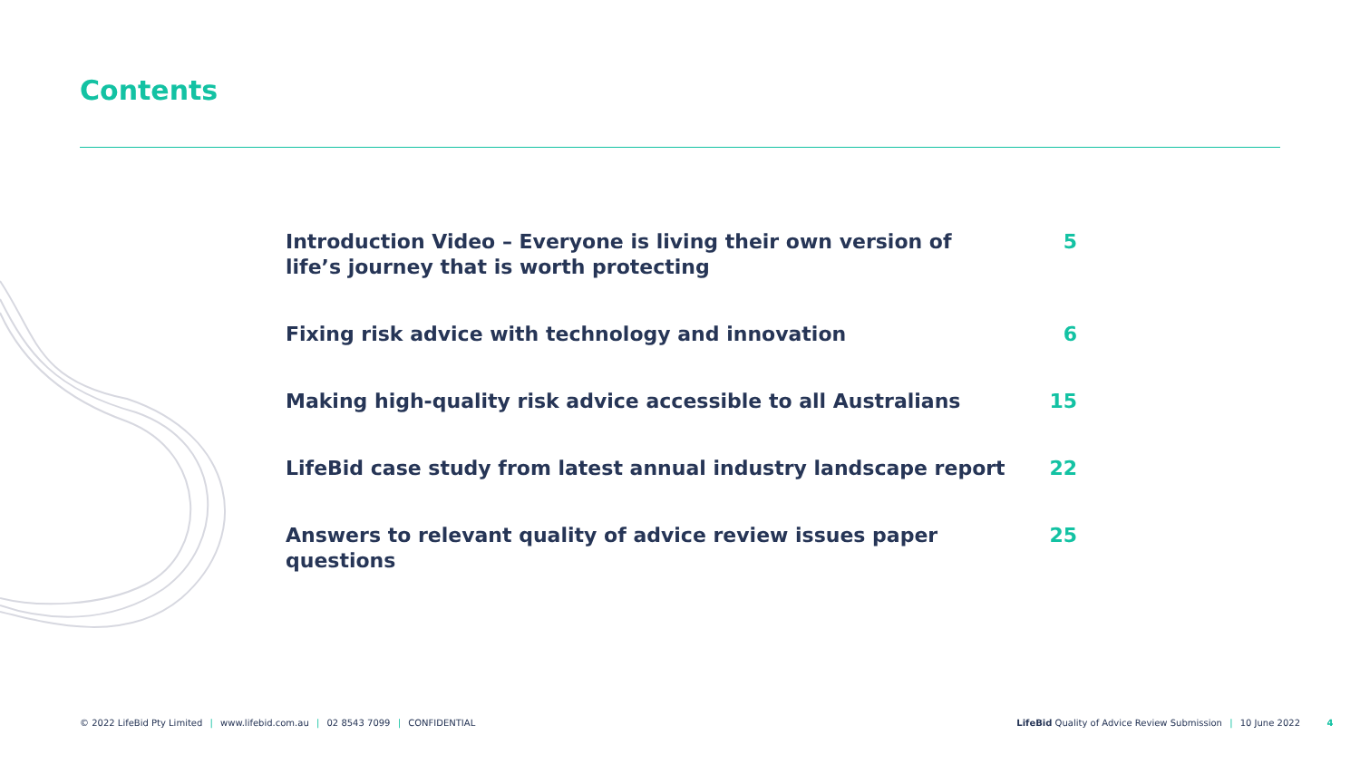Contents
Introduction Video – Everyone is living their own version of
life’s journey that is worth protecting 5
Fixing risk advice with technology and innovation 6
Making high-quality risk advice accessible to all Australians 15
LifeBid case study from latest annual industry landscape report 22
Answers to relevant quality of advice review issues paper questions 25
© 2022 LifeBid Pty Limited | www.lifebid.com.au | 02 8543 7099 | CONFIDENTIAL LifeBid Quality of Advice Review Submission | 10 June 2022 4